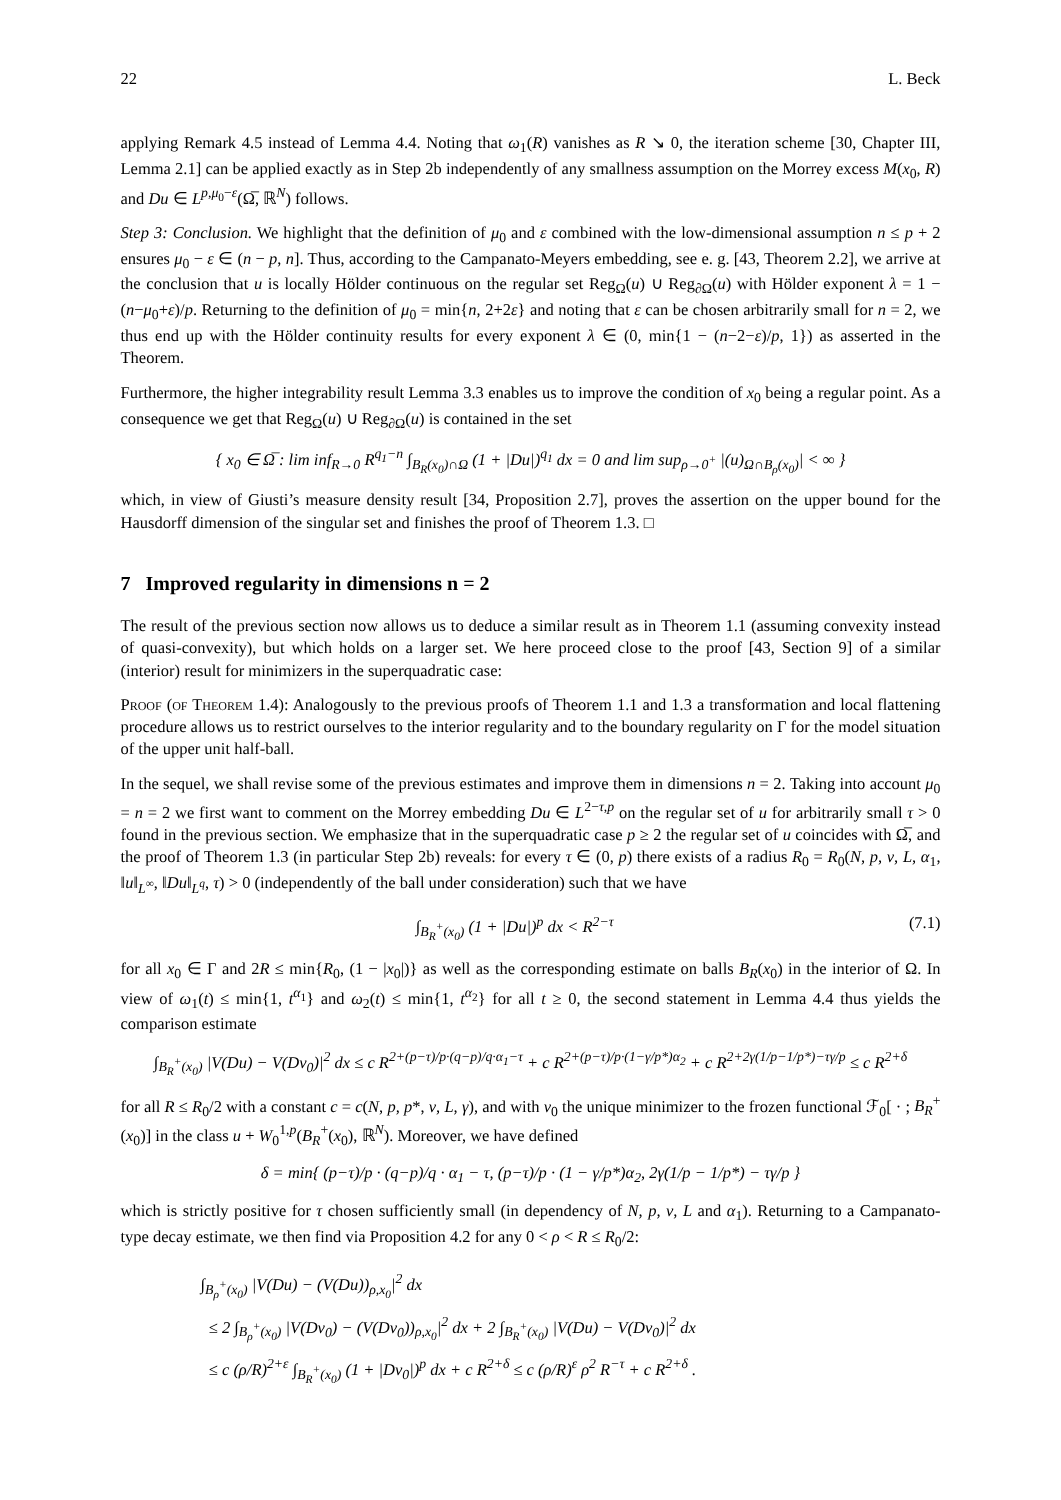22 L. Beck
applying Remark 4.5 instead of Lemma 4.4. Noting that ω<sub>1</sub>(R) vanishes as R ↘ 0, the iteration scheme [30, Chapter III, Lemma 2.1] can be applied exactly as in Step 2b independently of any smallness assumption on the Morrey excess M(x<sub>0</sub>, R) and Du ∈ L<sup>p,μ<sub>0</sub>−ε</sup>(Ω̅, ℝ<sup>N</sup>) follows.
Step 3: Conclusion. We highlight that the definition of μ<sub>0</sub> and ε combined with the low-dimensional assumption n ≤ p + 2 ensures μ<sub>0</sub> − ε ∈ (n − p, n]. Thus, according to the Campanato-Meyers embedding, see e. g. [43, Theorem 2.2], we arrive at the conclusion that u is locally Hölder continuous on the regular set Reg<sub>Ω</sub>(u) ∪ Reg<sub>∂Ω</sub>(u) with Hölder exponent λ = 1 − (n−μ<sub>0</sub>+ε)/p. Returning to the definition of μ<sub>0</sub> = min{n, 2+2ε} and noting that ε can be chosen arbitrarily small for n = 2, we thus end up with the Hölder continuity results for every exponent λ ∈ (0, min{1 − (n−2−ε)/p, 1}) as asserted in the Theorem.
Furthermore, the higher integrability result Lemma 3.3 enables us to improve the condition of x<sub>0</sub> being a regular point. As a consequence we get that Reg<sub>Ω</sub>(u) ∪ Reg<sub>∂Ω</sub>(u) is contained in the set
{ x<sub>0</sub> ∈ Ω̅ : lim inf<sub>R→0</sub> R<sup>q<sub>1</sub>−n</sup> ∫<sub>B<sub>R</sub>(x<sub>0</sub>)∩Ω</sub> (1 + |Du|)<sup>q<sub>1</sub></sup> dx = 0 and lim sup<sub>ρ→0<sup>+</sup></sub> |(u)<sub>Ω∩B<sub>ρ</sub>(x<sub>0</sub>)</sub>| < ∞ }
which, in view of Giusti’s measure density result [34, Proposition 2.7], proves the assertion on the upper bound for the Hausdorff dimension of the singular set and finishes the proof of Theorem 1.3. □
7 Improved regularity in dimensions n = 2
The result of the previous section now allows us to deduce a similar result as in Theorem 1.1 (assuming convexity instead of quasi-convexity), but which holds on a larger set. We here proceed close to the proof [43, Section 9] of a similar (interior) result for minimizers in the superquadratic case:
Proof (of Theorem 1.4): Analogously to the previous proofs of Theorem 1.1 and 1.3 a transformation and local flattening procedure allows us to restrict ourselves to the interior regularity and to the boundary regularity on Γ for the model situation of the upper unit half-ball.
In the sequel, we shall revise some of the previous estimates and improve them in dimensions n = 2. Taking into account μ<sub>0</sub> = n = 2 we first want to comment on the Morrey embedding Du ∈ L<sup>2−τ,p</sup> on the regular set of u for arbitrarily small τ > 0 found in the previous section. We emphasize that in the superquadratic case p ≥ 2 the regular set of u coincides with Ω̅, and the proof of Theorem 1.3 (in particular Step 2b) reveals: for every τ ∈ (0, p) there exists of a radius R<sub>0</sub> = R<sub>0</sub>(N, p, ν, L, α<sub>1</sub>, ‖u‖<sub>L<sup>∞</sup></sub>, ‖Du‖<sub>L<sup>q</sup></sub>, τ) > 0 (independently of the ball under consideration) such that we have
∫<sub>B<sub>R</sub><sup>+</sup>(x<sub>0</sub>)</sub> (1 + |Du|)<sup>p</sup> dx < R<sup>2−τ</sup> (7.1)
for all x<sub>0</sub> ∈ Γ and 2R ≤ min{R<sub>0</sub>, (1 − |x<sub>0</sub>|)} as well as the corresponding estimate on balls B<sub>R</sub>(x<sub>0</sub>) in the interior of Ω. In view of ω<sub>1</sub>(t) ≤ min{1, t<sup>α<sub>1</sub></sup>} and ω<sub>2</sub>(t) ≤ min{1, t<sup>α<sub>2</sub></sup>} for all t ≥ 0, the second statement in Lemma 4.4 thus yields the comparison estimate
∫<sub>B<sub>R</sub><sup>+</sup>(x<sub>0</sub>)</sub> |V(Du) − V(Dv<sub>0</sub>)|<sup>2</sup> dx ≤ c R<sup>2+(p−τ)/p·(q−p)/q·α<sub>1</sub>−τ</sup> + c R<sup>2+(p−τ)/p·(1−γ/p*)α<sub>2</sub></sup> + c R<sup>2+2γ(1/p−1/p*)−τγ/p</sup> ≤ c R<sup>2+δ</sup>
for all R ≤ R<sub>0</sub>/2 with a constant c = c(N, p, p*, ν, L, γ), and with v<sub>0</sub> the unique minimizer to the frozen functional ℱ<sub>0</sub>[ · ; B<sub>R</sub><sup>+</sup>(x<sub>0</sub>)] in the class u + W<sub>0</sub><sup>1,p</sup>(B<sub>R</sub><sup>+</sup>(x<sub>0</sub>), ℝ<sup>N</sup>). Moreover, we have defined
δ = min{ (p−τ)/p · (q−p)/q · α<sub>1</sub> − τ, (p−τ)/p · (1 − γ/p*)α<sub>2</sub>, 2γ(1/p − 1/p*) − τγ/p }
which is strictly positive for τ chosen sufficiently small (in dependency of N, p, ν, L and α<sub>1</sub>). Returning to a Campanato-type decay estimate, we then find via Proposition 4.2 for any 0 < ρ < R ≤ R<sub>0</sub>/2:
∫<sub>B<sub>ρ</sub><sup>+</sup>(x<sub>0</sub>)</sub> |V(Du) − (V(Du))<sub>ρ,x<sub>0</sub></sub>|<sup>2</sup> dx
≤ 2 ∫<sub>B<sub>ρ</sub><sup>+</sup>(x<sub>0</sub>)</sub> |V(Dv<sub>0</sub>) − (V(Dv<sub>0</sub>))<sub>ρ,x<sub>0</sub></sub>|<sup>2</sup> dx + 2 ∫<sub>B<sub>R</sub><sup>+</sup>(x<sub>0</sub>)</sub> |V(Du) − V(Dv<sub>0</sub>)|<sup>2</sup> dx
≤ c (ρ/R)<sup>2+ε</sup> ∫<sub>B<sub>R</sub><sup>+</sup>(x<sub>0</sub>)</sub> (1 + |Dv<sub>0</sub>|)<sup>p</sup> dx + c R<sup>2+δ</sup> ≤ c (ρ/R)<sup>ε</sup> ρ<sup>2</sup> R<sup>−τ</sup> + c R<sup>2+δ</sup> .